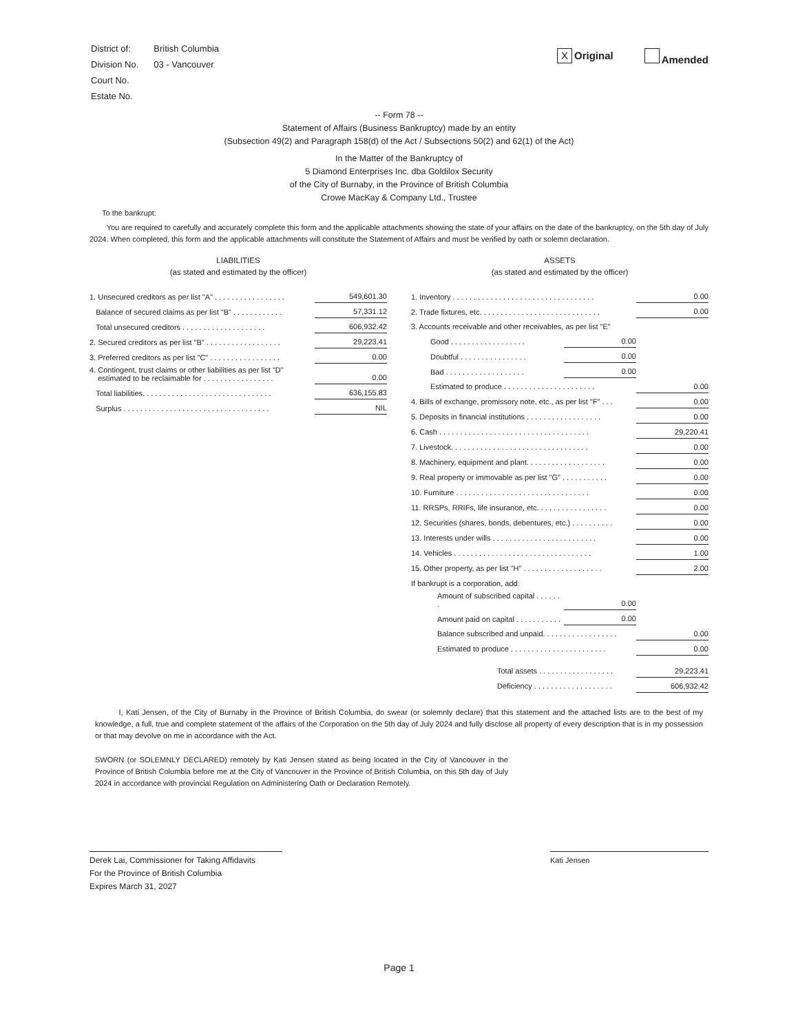| District of: | British Columbia |
| Division No. | 03 - Vancouver |
| Court No. | |
| Estate No. | |
X Original Amended
-- Form 78 --
Statement of Affairs (Business Bankruptcy) made by an entity
(Subsection 49(2) and Paragraph 158(d) of the Act / Subsections 50(2) and 62(1) of the Act)
In the Matter of the Bankruptcy of
5 Diamond Enterprises Inc. dba Goldilox Security
of the City of Burnaby, in the Province of British Columbia
Crowe MacKay & Company Ltd., Trustee
To the bankrupt:
You are required to carefully and accurately complete this form and the applicable attachments showing the state of your affairs on the date of the bankruptcy, on the 5th day of July 2024. When completed, this form and the applicable attachments will constitute the Statement of Affairs and must be verified by oath or solemn declaration.
LIABILITIES
(as stated and estimated by the officer)
| 1. Unsecured creditors as per list "A" . . . . . . . . . . . . . . . . . | 549,601.30 |
| Balance of secured claims as per list "B" . . . . . . . . . . . . | 57,331.12 |
| Total unsecured creditors . . . . . . . . . . . . . . . . . . . . | 606,932.42 |
| 2. Secured creditors as per list "B" . . . . . . . . . . . . . . . . . . | 29,223.41 |
| 3. Preferred creditors as per list "C" . . . . . . . . . . . . . . . . . | 0.00 |
| 4. Contingent, trust claims or other liabilities as per list "D" estimated to be reclaimable for . . . . . . . . . . . . . . . . . | 0.00 |
| Total liabilities. . . . . . . . . . . . . . . . . . . . . . . . . . . . . . . | 636,155.83 |
| Surplus . . . . . . . . . . . . . . . . . . . . . . . . . . . . . . . . . . . | NIL |
ASSETS
(as stated and estimated by the officer)
| 1. Inventory . . . . . . . . . . . . . . . . . . . . . . . . . . . . . . . . . . | | 0.00 |
| 2. Trade fixtures, etc. . . . . . . . . . . . . . . . . . . . . . . . . . . . . | | 0.00 |
| 3. Accounts receivable and other receivables, as per list "E" | | |
| Good . . . . . . . . . . . . . . . . . . | 0.00 | |
| Doubtful . . . . . . . . . . . . . . . . | 0.00 | |
| Bad . . . . . . . . . . . . . . . . . . . | 0.00 | |
| Estimated to produce . . . . . . . . . . . . . . . . . . . . . . | | 0.00 |
| 4. Bills of exchange, promissory note, etc., as per list "F" . . . | | 0.00 |
| 5. Deposits in financial institutions . . . . . . . . . . . . . . . . . . | | 0.00 |
| 6. Cash . . . . . . . . . . . . . . . . . . . . . . . . . . . . . . . . . . . . | | 29,220.41 |
| 7. Livestock. . . . . . . . . . . . . . . . . . . . . . . . . . . . . . . . . | | 0.00 |
| 8. Machinery, equipment and plant. . . . . . . . . . . . . . . . . . . | | 0.00 |
| 9. Real property or immovable as per list "G" . . . . . . . . . . . | | 0.00 |
| 10. Furniture . . . . . . . . . . . . . . . . . . . . . . . . . . . . . . . . | | 0.00 |
| 11. RRSPs, RRIFs, life insurance, etc. . . . . . . . . . . . . . . . . | | 0.00 |
| 12. Securities (shares, bonds, debentures, etc.) . . . . . . . . . . | | 0.00 |
| 13. Interests under wills . . . . . . . . . . . . . . . . . . . . . . . . . | | 0.00 |
| 14. Vehicles . . . . . . . . . . . . . . . . . . . . . . . . . . . . . . . . . | | 1.00 |
| 15. Other property, as per list "H" . . . . . . . . . . . . . . . . . . . | | 2.00 |
| If bankrupt is a corporation, add: | | |
| Amount of subscribed capital . . . . . . . | 0.00 | |
| Amount paid on capital . . . . . . . . . . . | 0.00 | |
| Balance subscribed and unpaid. . . . . . . . . . . . . . . . . . | | 0.00 |
| Estimated to produce . . . . . . . . . . . . . . . . . . . . . . . | | 0.00 |
| Total assets . . . . . . . . . . . . . . . . . . | | 29,223.41 |
| Deficiency . . . . . . . . . . . . . . . . . . . | | 606,932.42 |
I, Kati Jensen, of the City of Burnaby in the Province of British Columbia, do swear (or solemnly declare) that this statement and the attached lists are to the best of my knowledge, a full, true and complete statement of the affairs of the Corporation on the 5th day of July 2024 and fully disclose all property of every description that is in my possession or that may devolve on me in accordance with the Act.
SWORN (or SOLEMNLY DECLARED) remotely by Kati Jensen stated as being located in the City of Vancouver in the Province of British Columbia before me at the City of Vancouver in the Province of British Columbia, on this 5th day of July 2024 in accordance with provincial Regulation on Administering Oath or Declaration Remotely.
Derek Lai, Commissioner for Taking Affidavits
For the Province of British Columbia
Expires March 31, 2027
Kati Jensen
Page 1